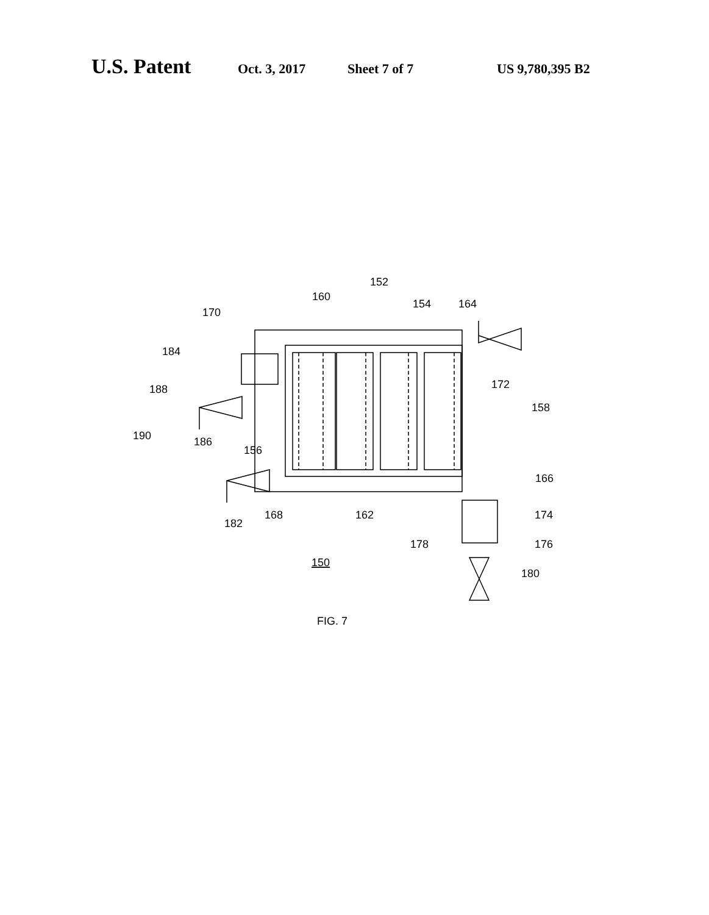U.S. Patent Oct. 3, 2017 Sheet 7 of 7 US 9,780,395 B2
152
160
154
164
170
184
172
188
158
190
186
156
166
168
162
182
174
178
176
150
180
FIG. 7